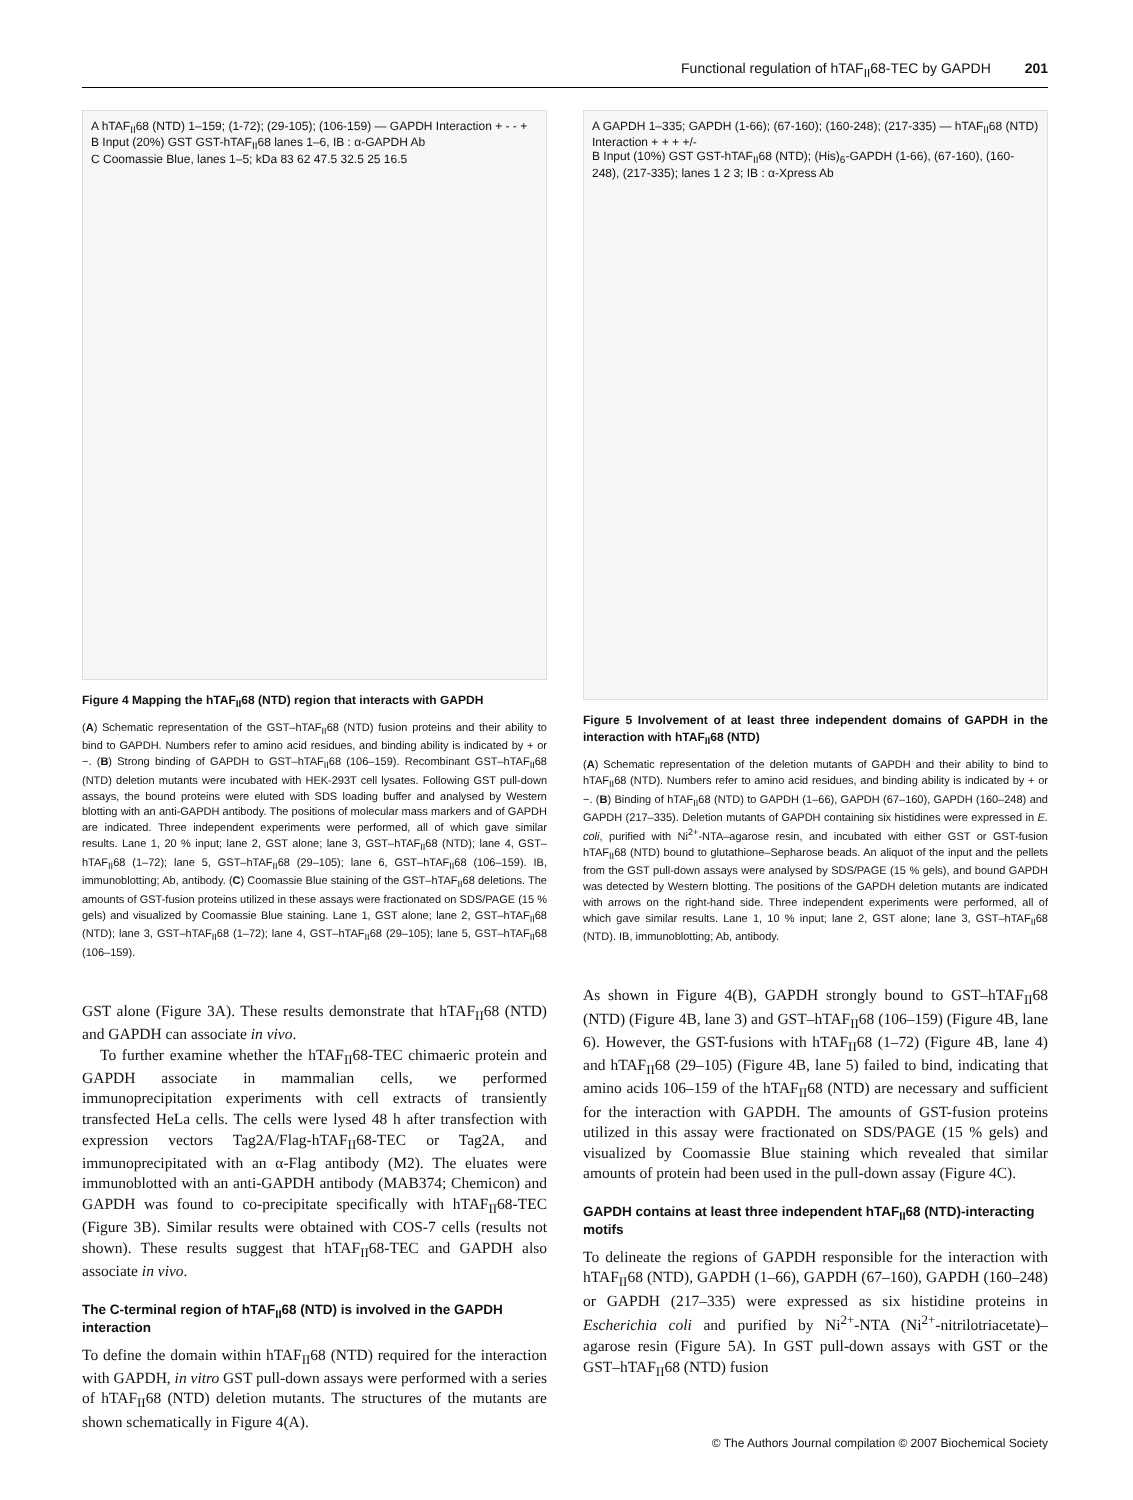Functional regulation of hTAF<sub>II</sub>68-TEC by GAPDH 201
A hTAF<sub>II</sub>68 (NTD) 1–159; (1-72); (29-105); (106-159) — GAPDH Interaction + - - +
B Input (20%) GST GST-hTAF<sub>II</sub>68 lanes 1–6, IB : α-GAPDH Ab
C Coomassie Blue, lanes 1–5; kDa 83 62 47.5 32.5 25 16.5
Figure 4 Mapping the hTAF<sub>II</sub>68 (NTD) region that interacts with GAPDH
(A) Schematic representation of the GST–hTAF<sub>II</sub>68 (NTD) fusion proteins and their ability to bind to GAPDH. Numbers refer to amino acid residues, and binding ability is indicated by + or −. (B) Strong binding of GAPDH to GST–hTAF<sub>II</sub>68 (106–159). Recombinant GST–hTAF<sub>II</sub>68 (NTD) deletion mutants were incubated with HEK-293T cell lysates. Following GST pull-down assays, the bound proteins were eluted with SDS loading buffer and analysed by Western blotting with an anti-GAPDH antibody. The positions of molecular mass markers and of GAPDH are indicated. Three independent experiments were performed, all of which gave similar results. Lane 1, 20 % input; lane 2, GST alone; lane 3, GST–hTAF<sub>II</sub>68 (NTD); lane 4, GST–hTAF<sub>II</sub>68 (1–72); lane 5, GST–hTAF<sub>II</sub>68 (29–105); lane 6, GST–hTAF<sub>II</sub>68 (106–159). IB, immunoblotting; Ab, antibody. (C) Coomassie Blue staining of the GST–hTAF<sub>II</sub>68 deletions. The amounts of GST-fusion proteins utilized in these assays were fractionated on SDS/PAGE (15 % gels) and visualized by Coomassie Blue staining. Lane 1, GST alone; lane 2, GST–hTAF<sub>II</sub>68 (NTD); lane 3, GST–hTAF<sub>II</sub>68 (1–72); lane 4, GST–hTAF<sub>II</sub>68 (29–105); lane 5, GST–hTAF<sub>II</sub>68 (106–159).
GST alone (Figure 3A). These results demonstrate that hTAF<sub>II</sub>68 (NTD) and GAPDH can associate in vivo.
To further examine whether the hTAF<sub>II</sub>68-TEC chimaeric protein and GAPDH associate in mammalian cells, we performed immunoprecipitation experiments with cell extracts of transiently transfected HeLa cells. The cells were lysed 48 h after transfection with expression vectors Tag2A/Flag-hTAF<sub>II</sub>68-TEC or Tag2A, and immunoprecipitated with an α-Flag antibody (M2). The eluates were immunoblotted with an anti-GAPDH antibody (MAB374; Chemicon) and GAPDH was found to co-precipitate specifically with hTAF<sub>II</sub>68-TEC (Figure 3B). Similar results were obtained with COS-7 cells (results not shown). These results suggest that hTAF<sub>II</sub>68-TEC and GAPDH also associate in vivo.
The C-terminal region of hTAF<sub>II</sub>68 (NTD) is involved in the GAPDH interaction
To define the domain within hTAF<sub>II</sub>68 (NTD) required for the interaction with GAPDH, in vitro GST pull-down assays were performed with a series of hTAF<sub>II</sub>68 (NTD) deletion mutants. The structures of the mutants are shown schematically in Figure 4(A).
A GAPDH 1–335; GAPDH (1-66); (67-160); (160-248); (217-335) — hTAF<sub>II</sub>68 (NTD) Interaction + + + +/-
B Input (10%) GST GST-hTAF<sub>II</sub>68 (NTD); (His)<sub>6</sub>-GAPDH (1-66), (67-160), (160-248), (217-335); lanes 1 2 3; IB : α-Xpress Ab
Figure 5 Involvement of at least three independent domains of GAPDH in the interaction with hTAF<sub>II</sub>68 (NTD)
(A) Schematic representation of the deletion mutants of GAPDH and their ability to bind to hTAF<sub>II</sub>68 (NTD). Numbers refer to amino acid residues, and binding ability is indicated by + or −. (B) Binding of hTAF<sub>II</sub>68 (NTD) to GAPDH (1–66), GAPDH (67–160), GAPDH (160–248) and GAPDH (217–335). Deletion mutants of GAPDH containing six histidines were expressed in E. coli, purified with Ni<sup>2+</sup>-NTA–agarose resin, and incubated with either GST or GST-fusion hTAF<sub>II</sub>68 (NTD) bound to glutathione–Sepharose beads. An aliquot of the input and the pellets from the GST pull-down assays were analysed by SDS/PAGE (15 % gels), and bound GAPDH was detected by Western blotting. The positions of the GAPDH deletion mutants are indicated with arrows on the right-hand side. Three independent experiments were performed, all of which gave similar results. Lane 1, 10 % input; lane 2, GST alone; lane 3, GST–hTAF<sub>II</sub>68 (NTD). IB, immunoblotting; Ab, antibody.
As shown in Figure 4(B), GAPDH strongly bound to GST–hTAF<sub>II</sub>68 (NTD) (Figure 4B, lane 3) and GST–hTAF<sub>II</sub>68 (106–159) (Figure 4B, lane 6). However, the GST-fusions with hTAF<sub>II</sub>68 (1–72) (Figure 4B, lane 4) and hTAF<sub>II</sub>68 (29–105) (Figure 4B, lane 5) failed to bind, indicating that amino acids 106–159 of the hTAF<sub>II</sub>68 (NTD) are necessary and sufficient for the interaction with GAPDH. The amounts of GST-fusion proteins utilized in this assay were fractionated on SDS/PAGE (15 % gels) and visualized by Coomassie Blue staining which revealed that similar amounts of protein had been used in the pull-down assay (Figure 4C).
GAPDH contains at least three independent hTAF<sub>II</sub>68 (NTD)-interacting motifs
To delineate the regions of GAPDH responsible for the interaction with hTAF<sub>II</sub>68 (NTD), GAPDH (1–66), GAPDH (67–160), GAPDH (160–248) or GAPDH (217–335) were expressed as six histidine proteins in Escherichia coli and purified by Ni<sup>2+</sup>-NTA (Ni<sup>2+</sup>-nitrilotriacetate)–agarose resin (Figure 5A). In GST pull-down assays with GST or the GST–hTAF<sub>II</sub>68 (NTD) fusion
© The Authors Journal compilation © 2007 Biochemical Society